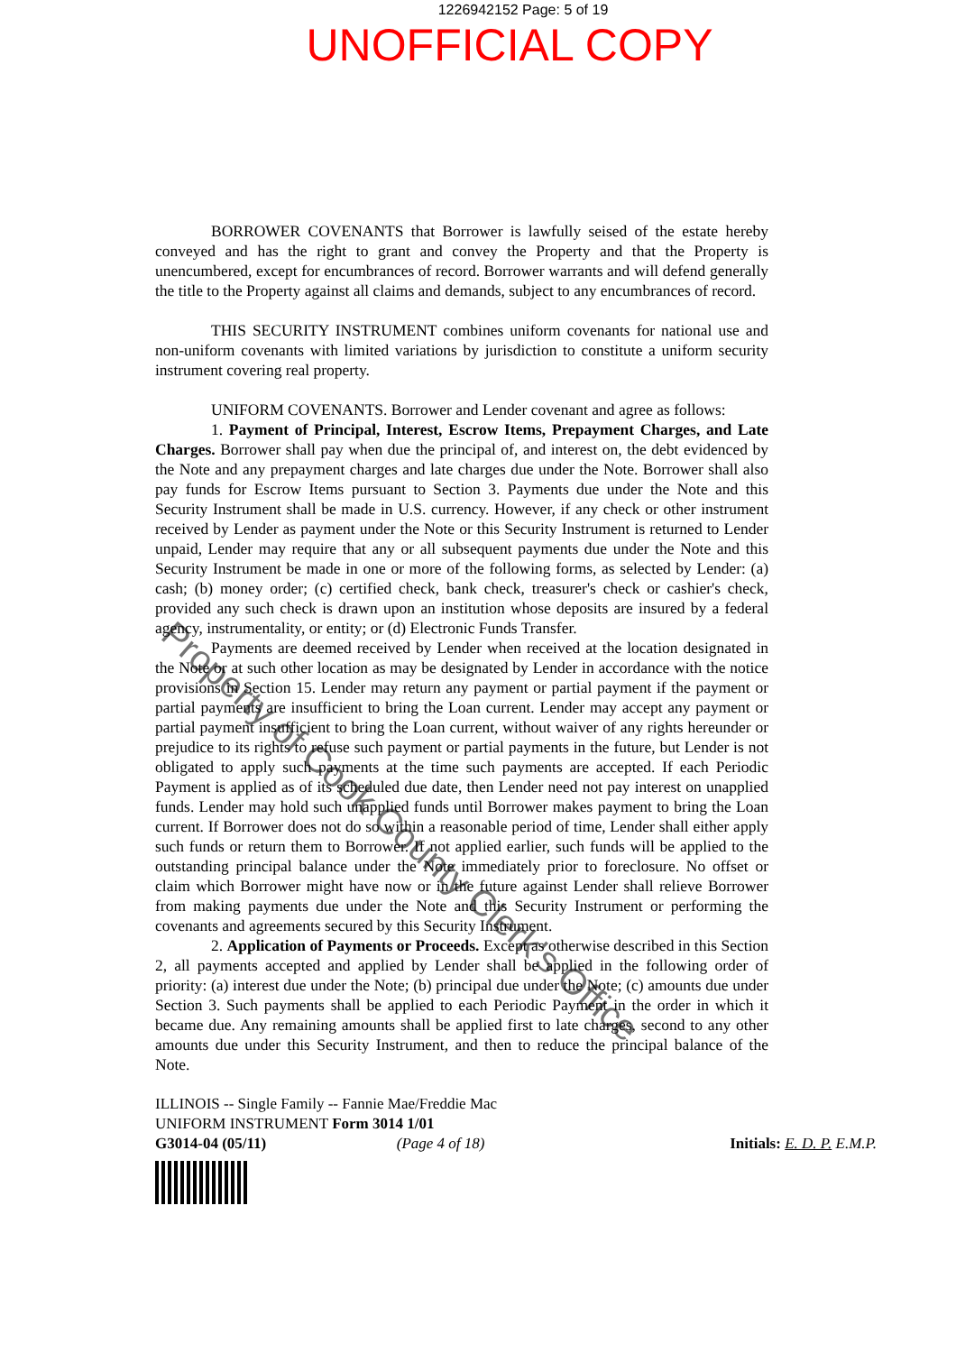1226942152 Page: 5 of 19
UNOFFICIAL COPY
BORROWER COVENANTS that Borrower is lawfully seised of the estate hereby conveyed and has the right to grant and convey the Property and that the Property is unencumbered, except for encumbrances of record. Borrower warrants and will defend generally the title to the Property against all claims and demands, subject to any encumbrances of record.
THIS SECURITY INSTRUMENT combines uniform covenants for national use and non-uniform covenants with limited variations by jurisdiction to constitute a uniform security instrument covering real property.
UNIFORM COVENANTS. Borrower and Lender covenant and agree as follows:
1. Payment of Principal, Interest, Escrow Items, Prepayment Charges, and Late Charges. Borrower shall pay when due the principal of, and interest on, the debt evidenced by the Note and any prepayment charges and late charges due under the Note. Borrower shall also pay funds for Escrow Items pursuant to Section 3. Payments due under the Note and this Security Instrument shall be made in U.S. currency. However, if any check or other instrument received by Lender as payment under the Note or this Security Instrument is returned to Lender unpaid, Lender may require that any or all subsequent payments due under the Note and this Security Instrument be made in one or more of the following forms, as selected by Lender: (a) cash; (b) money order; (c) certified check, bank check, treasurer's check or cashier's check, provided any such check is drawn upon an institution whose deposits are insured by a federal agency, instrumentality, or entity; or (d) Electronic Funds Transfer.
Payments are deemed received by Lender when received at the location designated in the Note or at such other location as may be designated by Lender in accordance with the notice provisions in Section 15. Lender may return any payment or partial payment if the payment or partial payments are insufficient to bring the Loan current. Lender may accept any payment or partial payment insufficient to bring the Loan current, without waiver of any rights hereunder or prejudice to its rights to refuse such payment or partial payments in the future, but Lender is not obligated to apply such payments at the time such payments are accepted. If each Periodic Payment is applied as of its scheduled due date, then Lender need not pay interest on unapplied funds. Lender may hold such unapplied funds until Borrower makes payment to bring the Loan current. If Borrower does not do so within a reasonable period of time, Lender shall either apply such funds or return them to Borrower. If not applied earlier, such funds will be applied to the outstanding principal balance under the Note immediately prior to foreclosure. No offset or claim which Borrower might have now or in the future against Lender shall relieve Borrower from making payments due under the Note and this Security Instrument or performing the covenants and agreements secured by this Security Instrument.
2. Application of Payments or Proceeds. Except as otherwise described in this Section 2, all payments accepted and applied by Lender shall be applied in the following order of priority: (a) interest due under the Note; (b) principal due under the Note; (c) amounts due under Section 3. Such payments shall be applied to each Periodic Payment in the order in which it became due. Any remaining amounts shall be applied first to late charges, second to any other amounts due under this Security Instrument, and then to reduce the principal balance of the Note.
ILLINOIS -- Single Family -- Fannie Mae/Freddie Mac
UNIFORM INSTRUMENT Form 3014 1/01
G3014-04 (05/11) (Page 4 of 18)
Initials: E. D. P. E.M.P.
Property of Cook County Clerk's Office